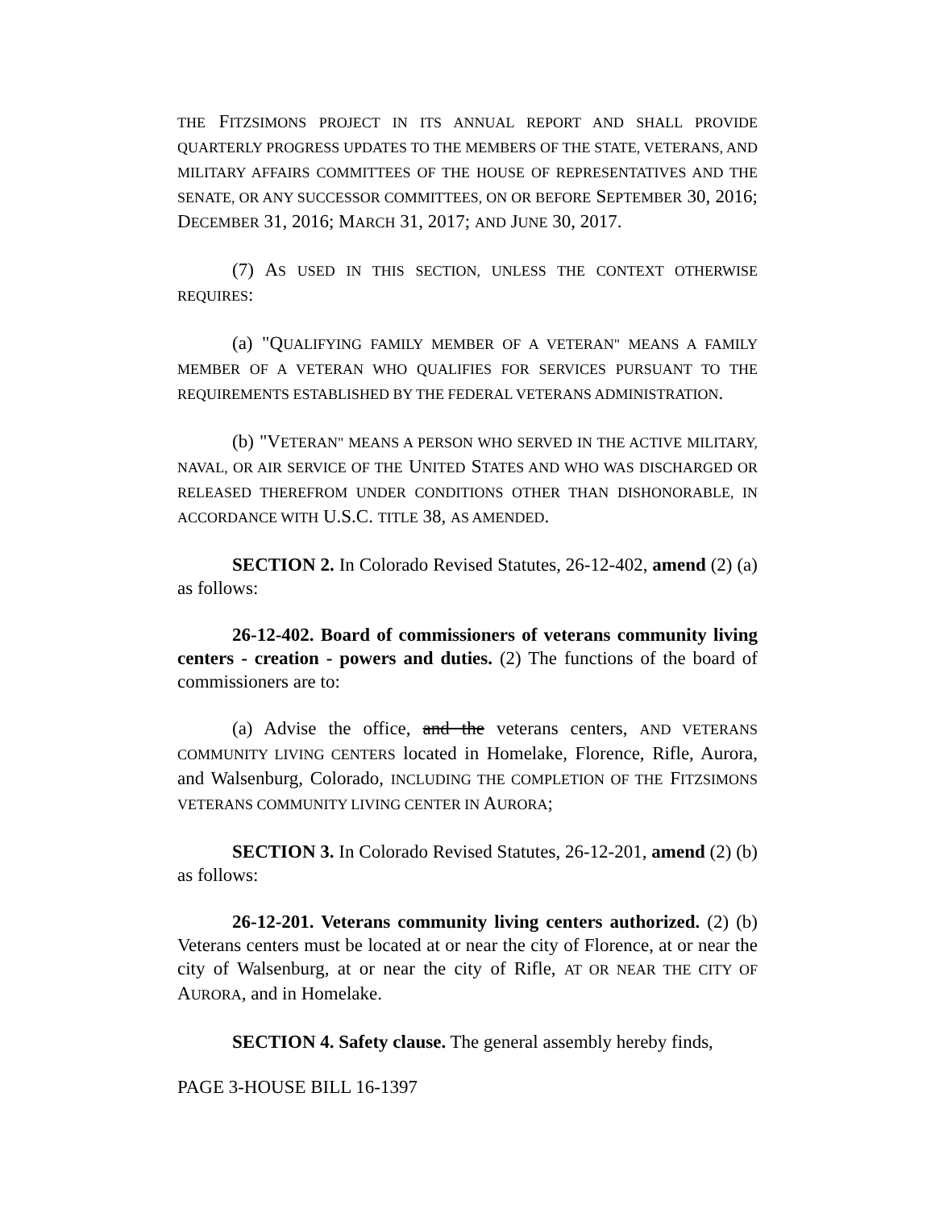THE FITZSIMONS PROJECT IN ITS ANNUAL REPORT AND SHALL PROVIDE QUARTERLY PROGRESS UPDATES TO THE MEMBERS OF THE STATE, VETERANS, AND MILITARY AFFAIRS COMMITTEES OF THE HOUSE OF REPRESENTATIVES AND THE SENATE, OR ANY SUCCESSOR COMMITTEES, ON OR BEFORE SEPTEMBER 30, 2016; DECEMBER 31, 2016; MARCH 31, 2017; AND JUNE 30, 2017.
(7) AS USED IN THIS SECTION, UNLESS THE CONTEXT OTHERWISE REQUIRES:
(a) "QUALIFYING FAMILY MEMBER OF A VETERAN" MEANS A FAMILY MEMBER OF A VETERAN WHO QUALIFIES FOR SERVICES PURSUANT TO THE REQUIREMENTS ESTABLISHED BY THE FEDERAL VETERANS ADMINISTRATION.
(b) "VETERAN" MEANS A PERSON WHO SERVED IN THE ACTIVE MILITARY, NAVAL, OR AIR SERVICE OF THE UNITED STATES AND WHO WAS DISCHARGED OR RELEASED THEREFROM UNDER CONDITIONS OTHER THAN DISHONORABLE, IN ACCORDANCE WITH U.S.C. TITLE 38, AS AMENDED.
SECTION 2. In Colorado Revised Statutes, 26-12-402, amend (2) (a) as follows:
26-12-402. Board of commissioners of veterans community living centers - creation - powers and duties. (2) The functions of the board of commissioners are to:
(a) Advise the office, and the veterans centers, AND VETERANS COMMUNITY LIVING CENTERS located in Homelake, Florence, Rifle, Aurora, and Walsenburg, Colorado, INCLUDING THE COMPLETION OF THE FITZSIMONS VETERANS COMMUNITY LIVING CENTER IN AURORA;
SECTION 3. In Colorado Revised Statutes, 26-12-201, amend (2) (b) as follows:
26-12-201. Veterans community living centers authorized. (2) (b) Veterans centers must be located at or near the city of Florence, at or near the city of Walsenburg, at or near the city of Rifle, AT OR NEAR THE CITY OF AURORA, and in Homelake.
SECTION 4. Safety clause. The general assembly hereby finds,
PAGE 3-HOUSE BILL 16-1397